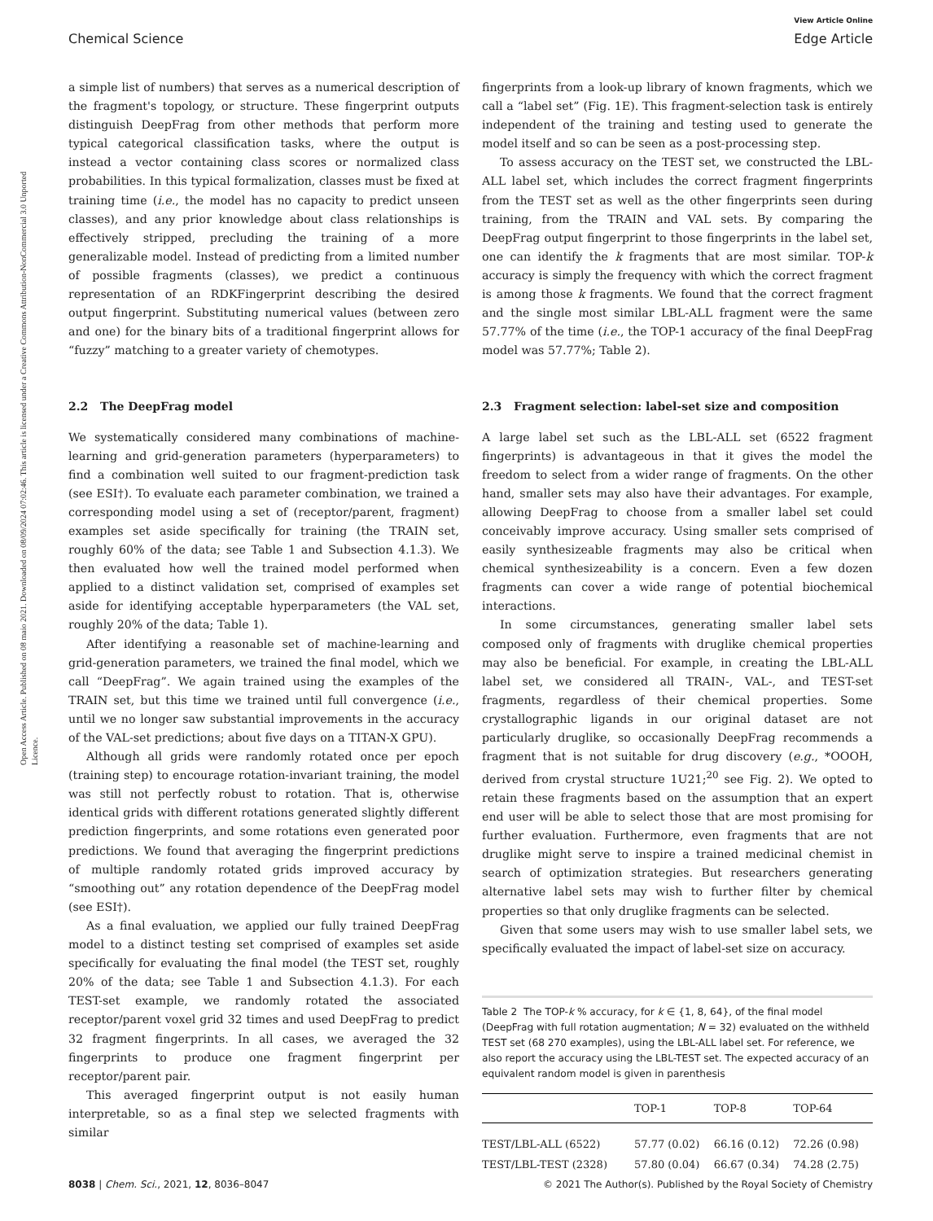Open Access Article. Published on 08 maio 2021. Downloaded on 08/09/2024 07:02:46. This article is licensed under a Creative Commons Attribution-NonCommercial 3.0 Unported Licence.
View Article Online
Chemical Science Edge Article
a simple list of numbers) that serves as a numerical description of the fragment's topology, or structure. These fingerprint outputs distinguish DeepFrag from other methods that perform more typical categorical classification tasks, where the output is instead a vector containing class scores or normalized class probabilities. In this typical formalization, classes must be fixed at training time (i.e., the model has no capacity to predict unseen classes), and any prior knowledge about class relationships is effectively stripped, precluding the training of a more generalizable model. Instead of predicting from a limited number of possible fragments (classes), we predict a continuous representation of an RDKFingerprint describing the desired output fingerprint. Substituting numerical values (between zero and one) for the binary bits of a traditional fingerprint allows for “fuzzy” matching to a greater variety of chemotypes.
2.2 The DeepFrag model
We systematically considered many combinations of machine-learning and grid-generation parameters (hyperparameters) to find a combination well suited to our fragment-prediction task (see ESI†). To evaluate each parameter combination, we trained a corresponding model using a set of (receptor/parent, fragment) examples set aside specifically for training (the TRAIN set, roughly 60% of the data; see Table 1 and Subsection 4.1.3). We then evaluated how well the trained model performed when applied to a distinct validation set, comprised of examples set aside for identifying acceptable hyperparameters (the VAL set, roughly 20% of the data; Table 1).
After identifying a reasonable set of machine-learning and grid-generation parameters, we trained the final model, which we call “DeepFrag”. We again trained using the examples of the TRAIN set, but this time we trained until full convergence (i.e., until we no longer saw substantial improvements in the accuracy of the VAL-set predictions; about five days on a TITAN-X GPU).
Although all grids were randomly rotated once per epoch (training step) to encourage rotation-invariant training, the model was still not perfectly robust to rotation. That is, otherwise identical grids with different rotations generated slightly different prediction fingerprints, and some rotations even generated poor predictions. We found that averaging the fingerprint predictions of multiple randomly rotated grids improved accuracy by “smoothing out” any rotation dependence of the DeepFrag model (see ESI†).
As a final evaluation, we applied our fully trained DeepFrag model to a distinct testing set comprised of examples set aside specifically for evaluating the final model (the TEST set, roughly 20% of the data; see Table 1 and Subsection 4.1.3). For each TEST-set example, we randomly rotated the associated receptor/parent voxel grid 32 times and used DeepFrag to predict 32 fragment fingerprints. In all cases, we averaged the 32 fingerprints to produce one fragment fingerprint per receptor/parent pair.
This averaged fingerprint output is not easily human interpretable, so as a final step we selected fragments with similar
fingerprints from a look-up library of known fragments, which we call a “label set” (Fig. 1E). This fragment-selection task is entirely independent of the training and testing used to generate the model itself and so can be seen as a post-processing step.
To assess accuracy on the TEST set, we constructed the LBL-ALL label set, which includes the correct fragment fingerprints from the TEST set as well as the other fingerprints seen during training, from the TRAIN and VAL sets. By comparing the DeepFrag output fingerprint to those fingerprints in the label set, one can identify the k fragments that are most similar. TOP-k accuracy is simply the frequency with which the correct fragment is among those k fragments. We found that the correct fragment and the single most similar LBL-ALL fragment were the same 57.77% of the time (i.e., the TOP-1 accuracy of the final DeepFrag model was 57.77%; Table 2).
2.3 Fragment selection: label-set size and composition
A large label set such as the LBL-ALL set (6522 fragment fingerprints) is advantageous in that it gives the model the freedom to select from a wider range of fragments. On the other hand, smaller sets may also have their advantages. For example, allowing DeepFrag to choose from a smaller label set could conceivably improve accuracy. Using smaller sets comprised of easily synthesizeable fragments may also be critical when chemical synthesizeability is a concern. Even a few dozen fragments can cover a wide range of potential biochemical interactions.
In some circumstances, generating smaller label sets composed only of fragments with druglike chemical properties may also be beneficial. For example, in creating the LBL-ALL label set, we considered all TRAIN-, VAL-, and TEST-set fragments, regardless of their chemical properties. Some crystallographic ligands in our original dataset are not particularly druglike, so occasionally DeepFrag recommends a fragment that is not suitable for drug discovery (e.g., *OOOH, derived from crystal structure 1U21;<sup>20</sup> see Fig. 2). We opted to retain these fragments based on the assumption that an expert end user will be able to select those that are most promising for further evaluation. Furthermore, even fragments that are not druglike might serve to inspire a trained medicinal chemist in search of optimization strategies. But researchers generating alternative label sets may wish to further filter by chemical properties so that only druglike fragments can be selected.
Given that some users may wish to use smaller label sets, we specifically evaluated the impact of label-set size on accuracy.
Table 2 The TOP-k % accuracy, for k ∈ {1, 8, 64}, of the final model (DeepFrag with full rotation augmentation; N = 32) evaluated on the withheld TEST set (68 270 examples), using the LBL-ALL label set. For reference, we also report the accuracy using the LBL-TEST set. The expected accuracy of an equivalent random model is given in parenthesis
| | TOP-1 | TOP-8 | TOP-64 |
| --- | --- | --- | --- |
| TEST/LBL-ALL (6522) | 57.77 (0.02) | 66.16 (0.12) | 72.26 (0.98) |
| TEST/LBL-TEST (2328) | 57.80 (0.04) | 66.67 (0.34) | 74.28 (2.75) |
8038 | Chem. Sci., 2021, 12, 8036–8047 © 2021 The Author(s). Published by the Royal Society of Chemistry